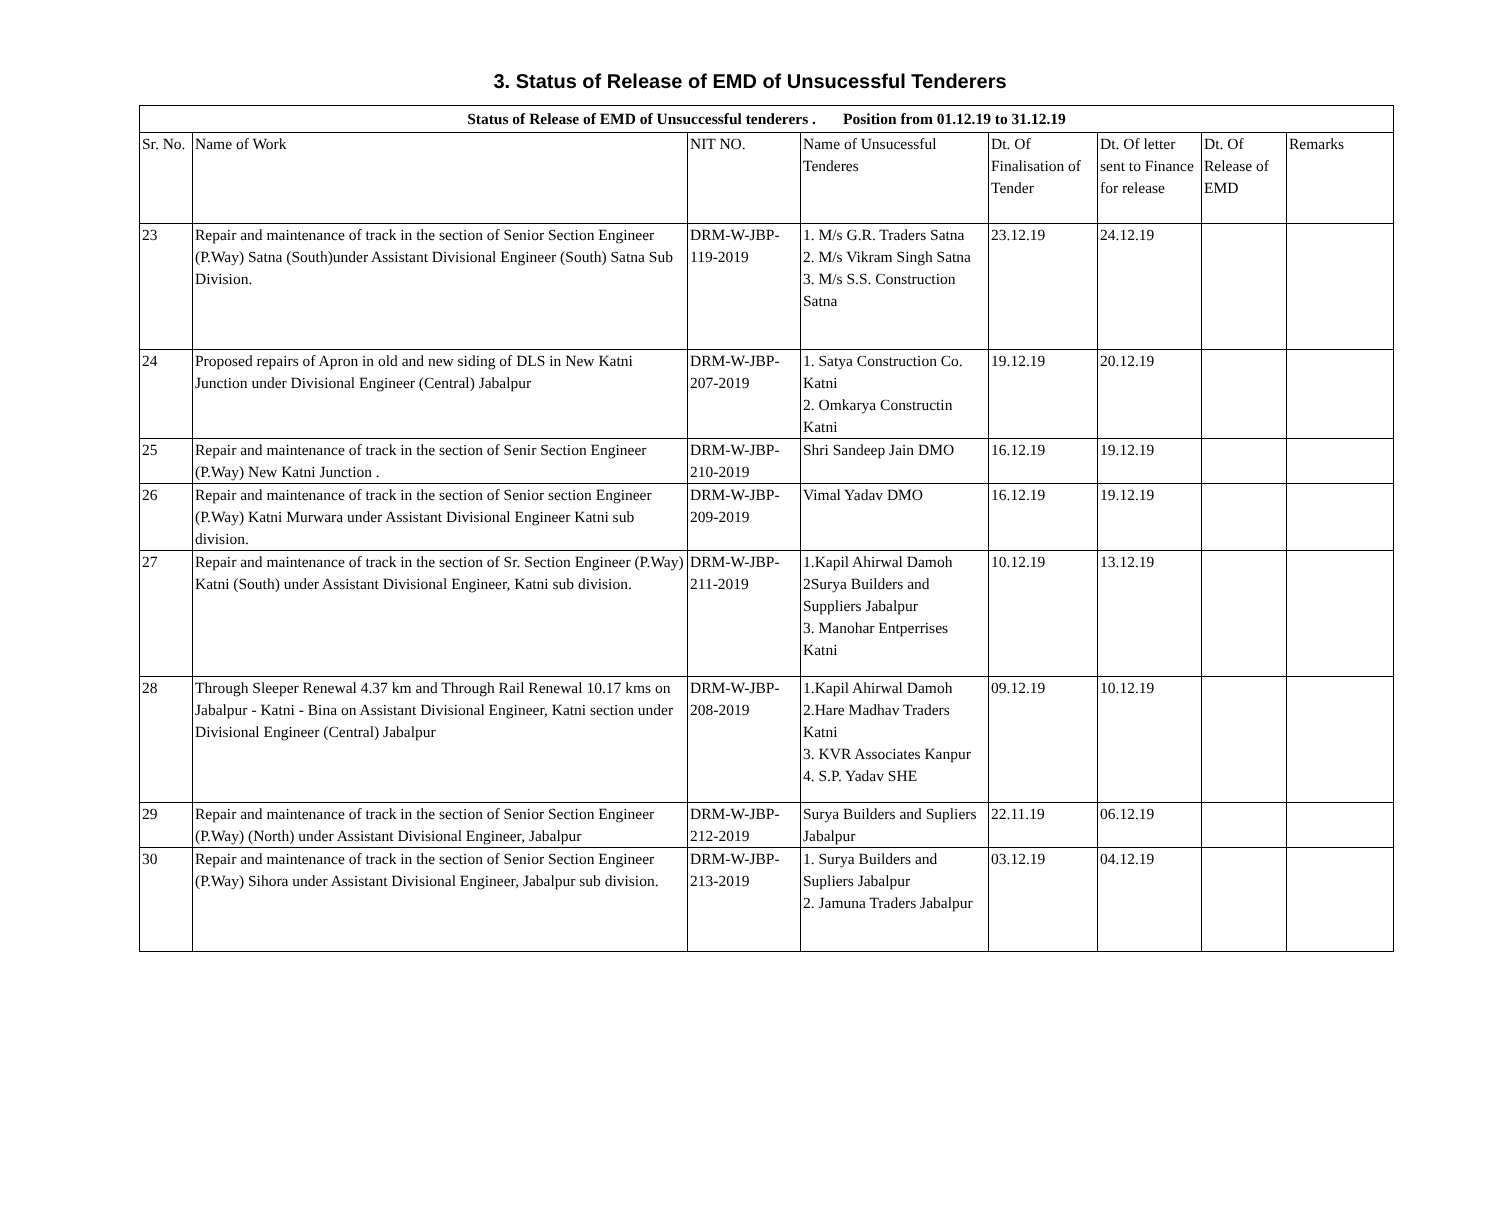3. Status of Release of EMD of Unsucessful Tenderers
| Status of Release of EMD of Unsuccessful tenderers . Position from 01.12.19 to 31.12.19 | | | | | | | |
| --- | --- | --- | --- | --- | --- | --- | --- |
| Sr. No. | Name of Work | NIT NO. | Name of Unsucessful Tenderes | Dt. Of Finalisation of Tender | Dt. Of letter sent to Finance for release | Dt. Of Release of EMD | Remarks |
| 23 | Repair and maintenance of track in the section of Senior Section Engineer (P.Way) Satna (South)under Assistant Divisional Engineer (South) Satna Sub Division. | DRM-W-JBP-119-2019 | 1. M/s G.R. Traders Satna 2. M/s Vikram Singh Satna 3. M/s S.S. Construction Satna | 23.12.19 | 24.12.19 | | |
| 24 | Proposed repairs of Apron in old and new siding of DLS in New Katni Junction under Divisional Engineer (Central) Jabalpur | DRM-W-JBP-207-2019 | 1. Satya Construction Co. Katni 2. Omkarya Constructin Katni | 19.12.19 | 20.12.19 | | |
| 25 | Repair and maintenance of track in the section of Senir Section Engineer (P.Way) New Katni Junction . | DRM-W-JBP-210-2019 | Shri Sandeep Jain DMO | 16.12.19 | 19.12.19 | | |
| 26 | Repair and maintenance of track in the section of Senior section Engineer (P.Way) Katni Murwara under Assistant Divisional Engineer Katni sub division. | DRM-W-JBP-209-2019 | Vimal Yadav DMO | 16.12.19 | 19.12.19 | | |
| 27 | Repair and maintenance of track in the section of Sr. Section Engineer (P.Way) Katni (South) under Assistant Divisional Engineer, Katni sub division. | DRM-W-JBP-211-2019 | 1.Kapil Ahirwal Damoh 2Surya Builders and Suppliers Jabalpur 3. Manohar Entperrises Katni | 10.12.19 | 13.12.19 | | |
| 28 | Through Sleeper Renewal 4.37 km and Through Rail Renewal 10.17 kms on Jabalpur - Katni - Bina on Assistant Divisional Engineer, Katni section under Divisional Engineer (Central) Jabalpur | DRM-W-JBP-208-2019 | 1.Kapil Ahirwal Damoh 2.Hare Madhav Traders Katni 3. KVR Associates Kanpur 4. S.P. Yadav SHE | 09.12.19 | 10.12.19 | | |
| 29 | Repair and maintenance of track in the section of Senior Section Engineer (P.Way) (North) under Assistant Divisional Engineer, Jabalpur | DRM-W-JBP-212-2019 | Surya Builders and Supliers Jabalpur | 22.11.19 | 06.12.19 | | |
| 30 | Repair and maintenance of track in the section of Senior Section Engineer (P.Way) Sihora under Assistant Divisional Engineer, Jabalpur sub division. | DRM-W-JBP-213-2019 | 1. Surya Builders and Supliers Jabalpur 2. Jamuna Traders Jabalpur | 03.12.19 | 04.12.19 | | |